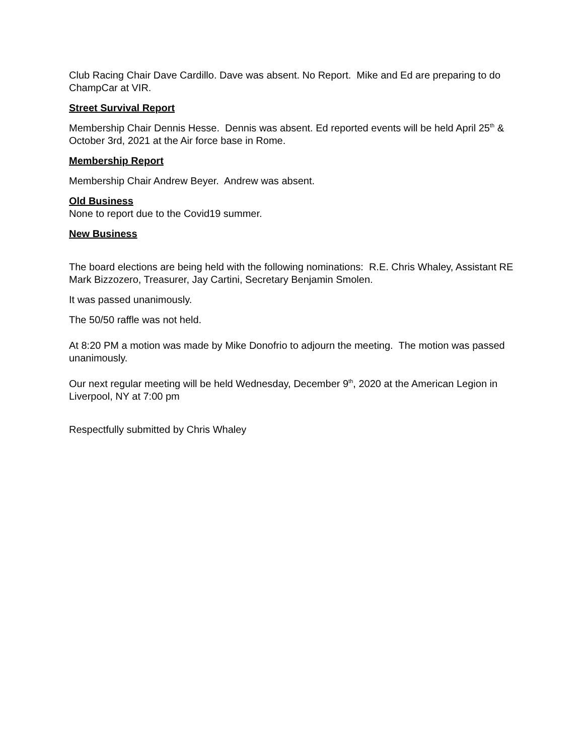Club Racing Chair Dave Cardillo. Dave was absent. No Report. Mike and Ed are preparing to do ChampCar at VIR.
Street Survival Report
Membership Chair Dennis Hesse. Dennis was absent. Ed reported events will be held April 25<sup>th</sup> & October 3rd, 2021 at the Air force base in Rome.
Membership Report
Membership Chair Andrew Beyer. Andrew was absent.
Old Business
None to report due to the Covid19 summer.
New Business
The board elections are being held with the following nominations: R.E. Chris Whaley, Assistant RE Mark Bizzozero, Treasurer, Jay Cartini, Secretary Benjamin Smolen.
It was passed unanimously.
The 50/50 raffle was not held.
At 8:20 PM a motion was made by Mike Donofrio to adjourn the meeting. The motion was passed unanimously.
Our next regular meeting will be held Wednesday, December 9<sup>th</sup>, 2020 at the American Legion in Liverpool, NY at 7:00 pm
Respectfully submitted by Chris Whaley